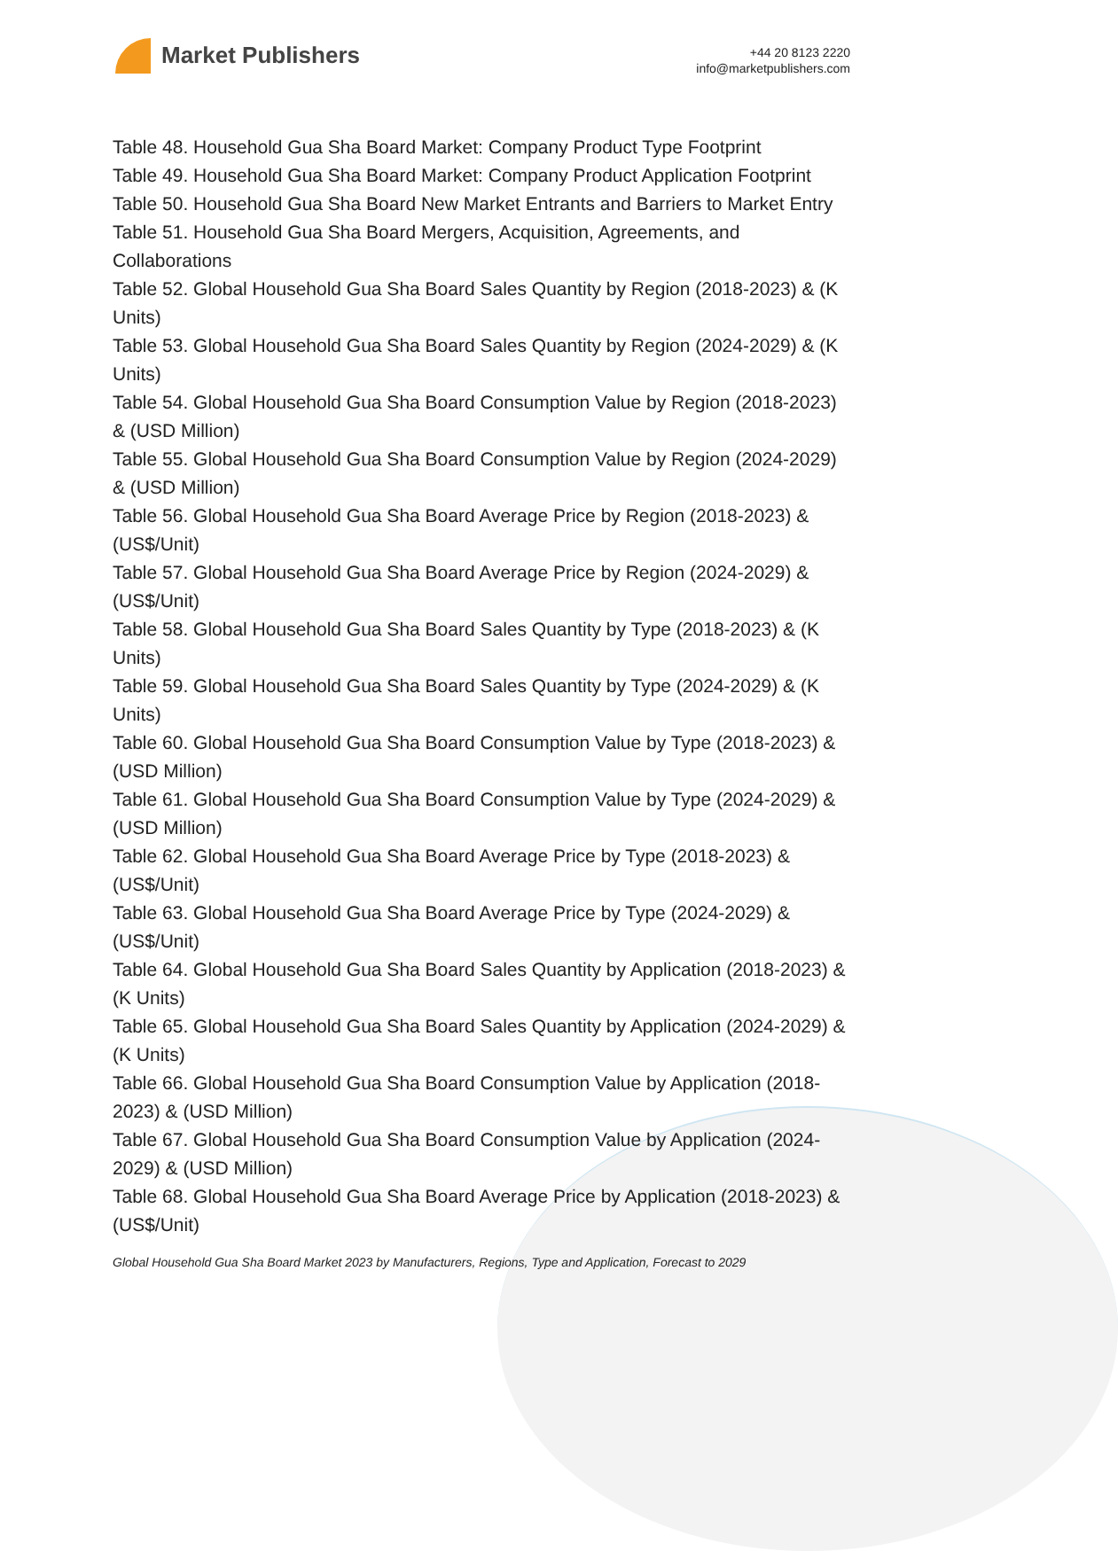Market Publishers
+44 20 8123 2220
info@marketpublishers.com
Table 48. Household Gua Sha Board Market: Company Product Type Footprint
Table 49. Household Gua Sha Board Market: Company Product Application Footprint
Table 50. Household Gua Sha Board New Market Entrants and Barriers to Market Entry
Table 51. Household Gua Sha Board Mergers, Acquisition, Agreements, and Collaborations
Table 52. Global Household Gua Sha Board Sales Quantity by Region (2018-2023) & (K Units)
Table 53. Global Household Gua Sha Board Sales Quantity by Region (2024-2029) & (K Units)
Table 54. Global Household Gua Sha Board Consumption Value by Region (2018-2023) & (USD Million)
Table 55. Global Household Gua Sha Board Consumption Value by Region (2024-2029) & (USD Million)
Table 56. Global Household Gua Sha Board Average Price by Region (2018-2023) & (US$/Unit)
Table 57. Global Household Gua Sha Board Average Price by Region (2024-2029) & (US$/Unit)
Table 58. Global Household Gua Sha Board Sales Quantity by Type (2018-2023) & (K Units)
Table 59. Global Household Gua Sha Board Sales Quantity by Type (2024-2029) & (K Units)
Table 60. Global Household Gua Sha Board Consumption Value by Type (2018-2023) & (USD Million)
Table 61. Global Household Gua Sha Board Consumption Value by Type (2024-2029) & (USD Million)
Table 62. Global Household Gua Sha Board Average Price by Type (2018-2023) & (US$/Unit)
Table 63. Global Household Gua Sha Board Average Price by Type (2024-2029) & (US$/Unit)
Table 64. Global Household Gua Sha Board Sales Quantity by Application (2018-2023) & (K Units)
Table 65. Global Household Gua Sha Board Sales Quantity by Application (2024-2029) & (K Units)
Table 66. Global Household Gua Sha Board Consumption Value by Application (2018-2023) & (USD Million)
Table 67. Global Household Gua Sha Board Consumption Value by Application (2024-2029) & (USD Million)
Table 68. Global Household Gua Sha Board Average Price by Application (2018-2023) & (US$/Unit)
Global Household Gua Sha Board Market 2023 by Manufacturers, Regions, Type and Application, Forecast to 2029